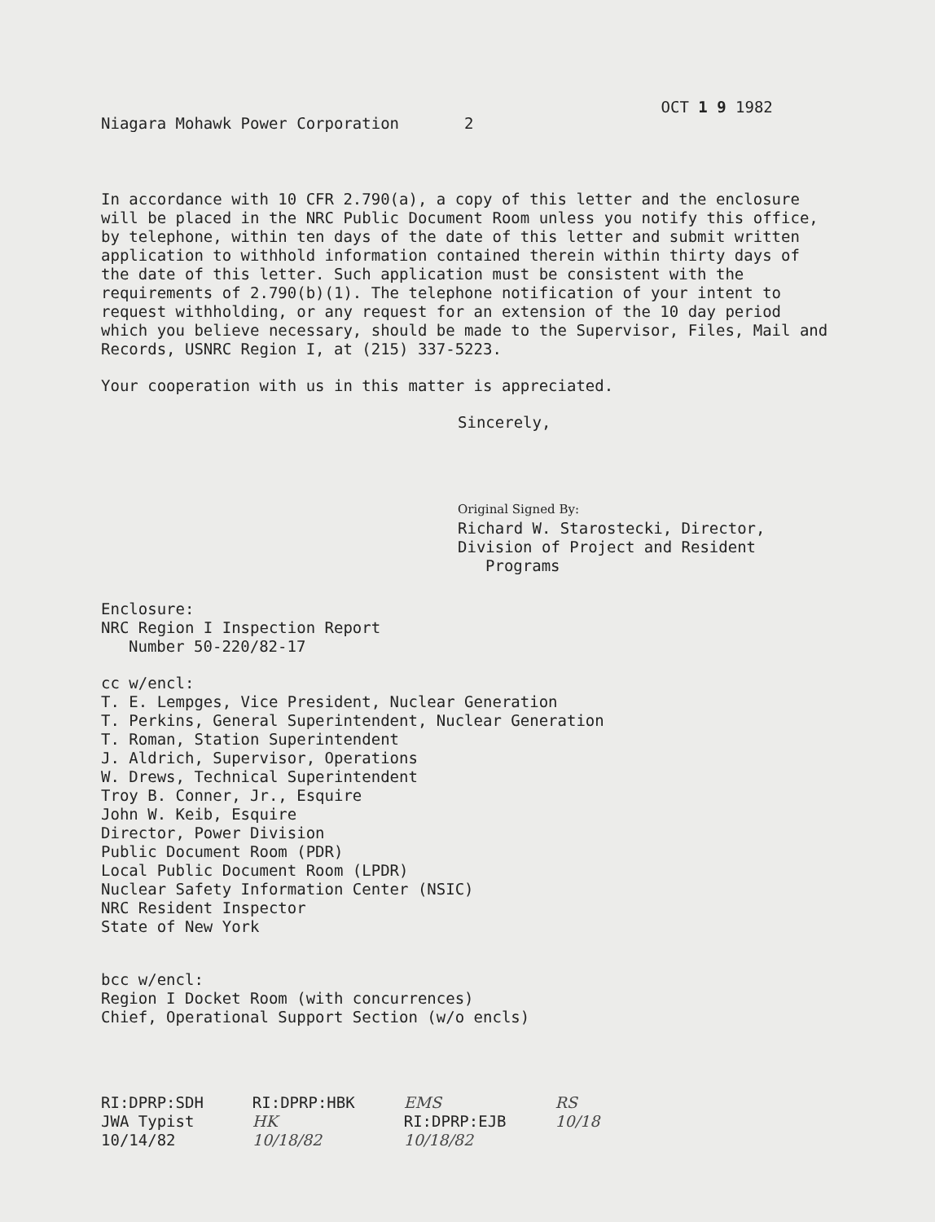Niagara Mohawk Power Corporation 2 OCT 1 9 1982
In accordance with 10 CFR 2.790(a), a copy of this letter and the enclosure will be placed in the NRC Public Document Room unless you notify this office, by telephone, within ten days of the date of this letter and submit written application to withhold information contained therein within thirty days of the date of this letter. Such application must be consistent with the requirements of 2.790(b)(1). The telephone notification of your intent to request withholding, or any request for an extension of the 10 day period which you believe necessary, should be made to the Supervisor, Files, Mail and Records, USNRC Region I, at (215) 337-5223.
Your cooperation with us in this matter is appreciated.
Sincerely,
Original Signed By:
Richard W. Starostecki, Director,
Division of Project and Resident
Programs
Enclosure:
NRC Region I Inspection Report
Number 50-220/82-17
cc w/encl:
T. E. Lempges, Vice President, Nuclear Generation
T. Perkins, General Superintendent, Nuclear Generation
T. Roman, Station Superintendent
J. Aldrich, Supervisor, Operations
W. Drews, Technical Superintendent
Troy B. Conner, Jr., Esquire
John W. Keib, Esquire
Director, Power Division
Public Document Room (PDR)
Local Public Document Room (LPDR)
Nuclear Safety Information Center (NSIC)
NRC Resident Inspector
State of New York
bcc w/encl:
Region I Docket Room (with concurrences)
Chief, Operational Support Section (w/o encls)
RI:DPRP:SDH
JWA Typist
10/14/82
RI:DPRP:HBK
HK
10/18/82
EMS
RI:DPRP:EJB
10/18/82
RS
10/18